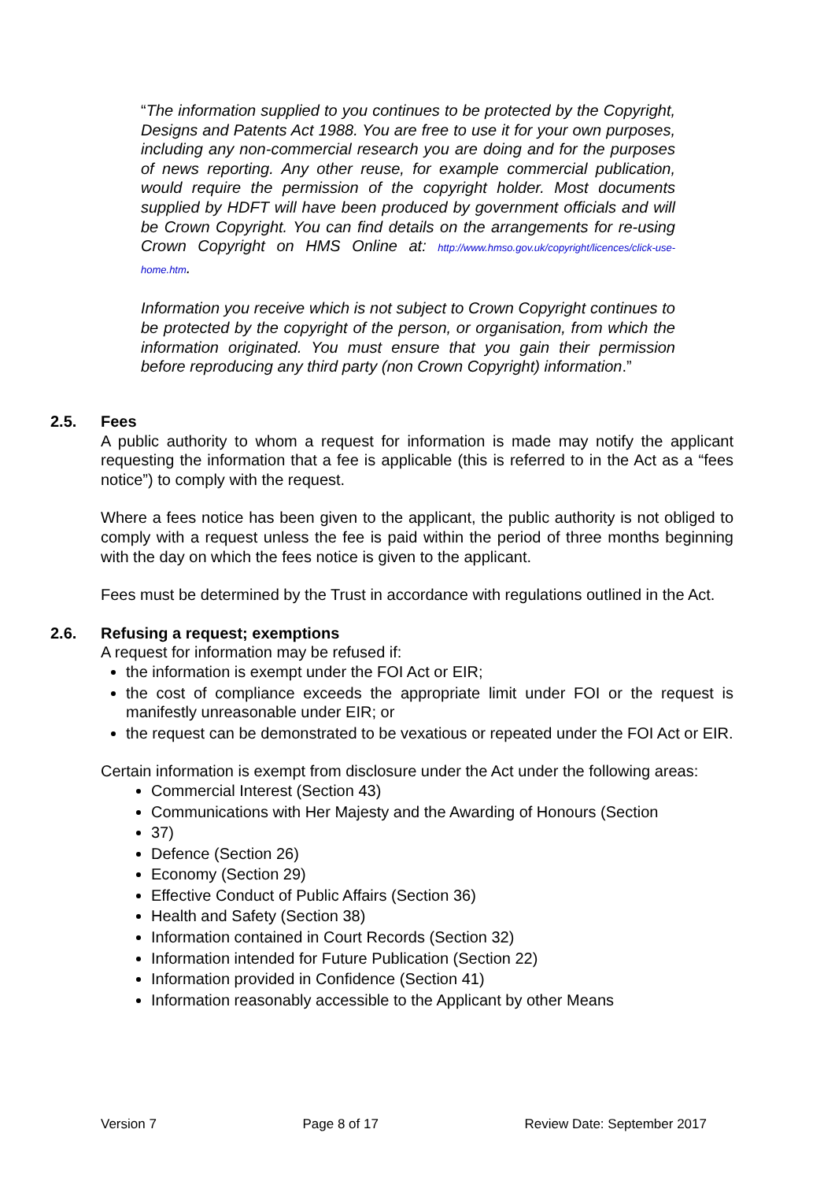“The information supplied to you continues to be protected by the Copyright, Designs and Patents Act 1988. You are free to use it for your own purposes, including any non-commercial research you are doing and for the purposes of news reporting. Any other reuse, for example commercial publication, would require the permission of the copyright holder. Most documents supplied by HDFT will have been produced by government officials and will be Crown Copyright. You can find details on the arrangements for re-using Crown Copyright on HMS Online at: http://www.hmso.gov.uk/copyright/licences/click-use-home.htm.
Information you receive which is not subject to Crown Copyright continues to be protected by the copyright of the person, or organisation, from which the information originated. You must ensure that you gain their permission before reproducing any third party (non Crown Copyright) information.”
2.5. Fees
A public authority to whom a request for information is made may notify the applicant requesting the information that a fee is applicable (this is referred to in the Act as a “fees notice”) to comply with the request.
Where a fees notice has been given to the applicant, the public authority is not obliged to comply with a request unless the fee is paid within the period of three months beginning with the day on which the fees notice is given to the applicant.
Fees must be determined by the Trust in accordance with regulations outlined in the Act.
2.6. Refusing a request; exemptions
A request for information may be refused if:
the information is exempt under the FOI Act or EIR;
the cost of compliance exceeds the appropriate limit under FOI or the request is manifestly unreasonable under EIR; or
the request can be demonstrated to be vexatious or repeated under the FOI Act or EIR.
Certain information is exempt from disclosure under the Act under the following areas:
Commercial Interest (Section 43)
Communications with Her Majesty and the Awarding of Honours (Section
37)
Defence (Section 26)
Economy (Section 29)
Effective Conduct of Public Affairs (Section 36)
Health and Safety (Section 38)
Information contained in Court Records (Section 32)
Information intended for Future Publication (Section 22)
Information provided in Confidence (Section 41)
Information reasonably accessible to the Applicant by other Means
Version 7 Page 8 of 17 Review Date: September 2017